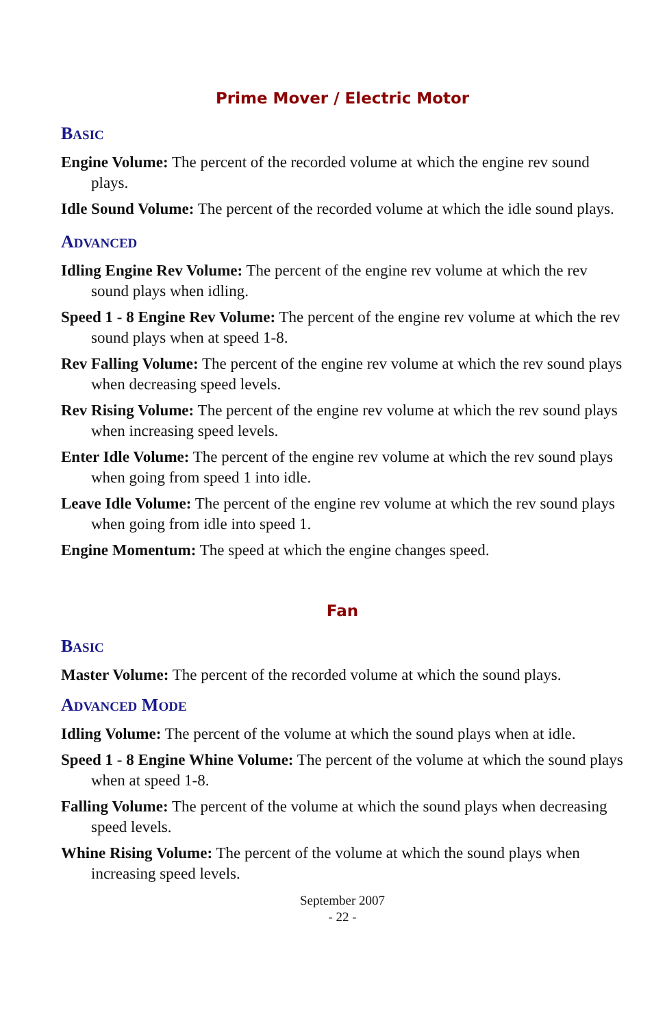Prime Mover / Electric Motor
BASIC
Engine Volume: The percent of the recorded volume at which the engine rev sound plays.
Idle Sound Volume: The percent of the recorded volume at which the idle sound plays.
ADVANCED
Idling Engine Rev Volume: The percent of the engine rev volume at which the rev sound plays when idling.
Speed 1 - 8 Engine Rev Volume: The percent of the engine rev volume at which the rev sound plays when at speed 1-8.
Rev Falling Volume: The percent of the engine rev volume at which the rev sound plays when decreasing speed levels.
Rev Rising Volume: The percent of the engine rev volume at which the rev sound plays when increasing speed levels.
Enter Idle Volume: The percent of the engine rev volume at which the rev sound plays when going from speed 1 into idle.
Leave Idle Volume: The percent of the engine rev volume at which the rev sound plays when going from idle into speed 1.
Engine Momentum: The speed at which the engine changes speed.
Fan
BASIC
Master Volume: The percent of the recorded volume at which the sound plays.
ADVANCED MODE
Idling Volume: The percent of the volume at which the sound plays when at idle.
Speed 1 - 8 Engine Whine Volume: The percent of the volume at which the sound plays when at speed 1-8.
Falling Volume: The percent of the volume at which the sound plays when decreasing speed levels.
Whine Rising Volume: The percent of the volume at which the sound plays when increasing speed levels.
September 2007
- 22 -